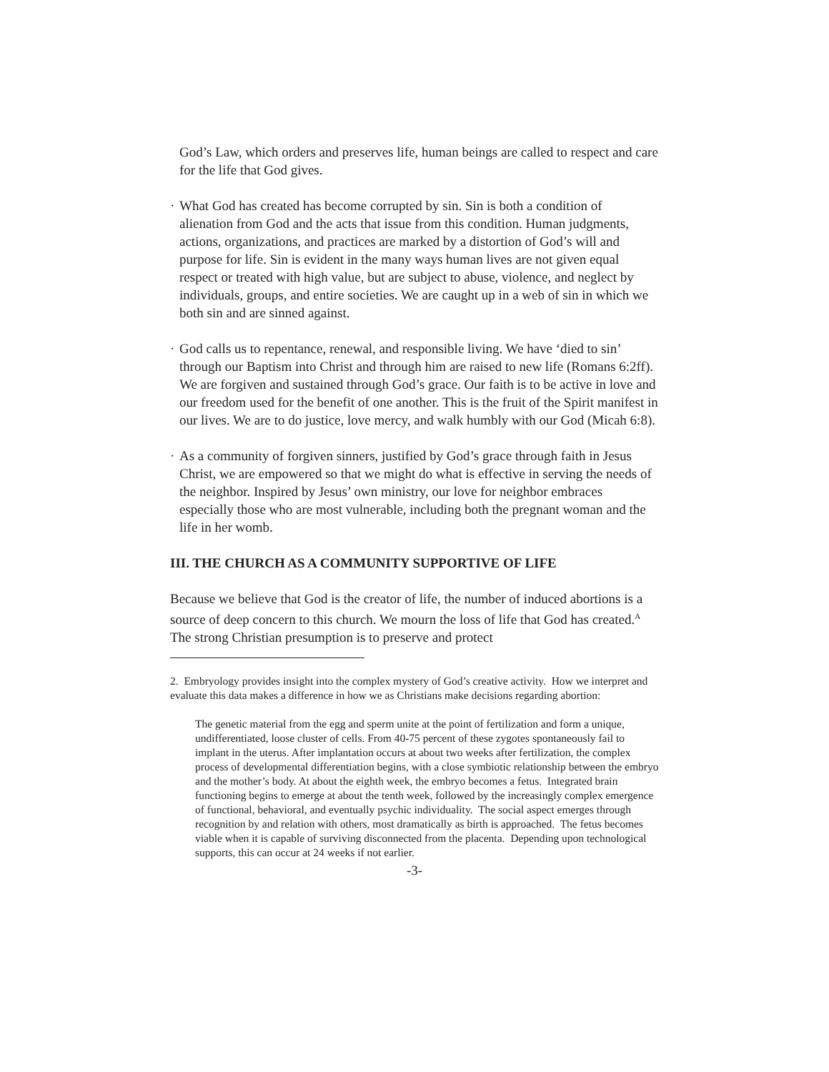God’s Law, which orders and preserves life, human beings are called to respect and care for the life that God gives.
· What God has created has become corrupted by sin. Sin is both a condition of alienation from God and the acts that issue from this condition. Human judgments, actions, organizations, and practices are marked by a distortion of God’s will and purpose for life. Sin is evident in the many ways human lives are not given equal respect or treated with high value, but are subject to abuse, violence, and neglect by individuals, groups, and entire societies. We are caught up in a web of sin in which we both sin and are sinned against.
· God calls us to repentance, renewal, and responsible living. We have ‘died to sin’ through our Baptism into Christ and through him are raised to new life (Romans 6:2ff). We are forgiven and sustained through God’s grace. Our faith is to be active in love and our freedom used for the benefit of one another. This is the fruit of the Spirit manifest in our lives. We are to do justice, love mercy, and walk humbly with our God (Micah 6:8).
· As a community of forgiven sinners, justified by God’s grace through faith in Jesus Christ, we are empowered so that we might do what is effective in serving the needs of the neighbor. Inspired by Jesus’ own ministry, our love for neighbor embraces especially those who are most vulnerable, including both the pregnant woman and the life in her womb.
III. THE CHURCH AS A COMMUNITY SUPPORTIVE OF LIFE
Because we believe that God is the creator of life, the number of induced abortions is a source of deep concern to this church. We mourn the loss of life that God has created.<sup>A</sup> The strong Christian presumption is to preserve and protect
2. Embryology provides insight into the complex mystery of God’s creative activity. How we interpret and evaluate this data makes a difference in how we as Christians make decisions regarding abortion:
The genetic material from the egg and sperm unite at the point of fertilization and form a unique, undifferentiated, loose cluster of cells. From 40-75 percent of these zygotes spontaneously fail to implant in the uterus. After implantation occurs at about two weeks after fertilization, the complex process of developmental differentiation begins, with a close symbiotic relationship between the embryo and the mother’s body. At about the eighth week, the embryo becomes a fetus. Integrated brain functioning begins to emerge at about the tenth week, followed by the increasingly complex emergence of functional, behavioral, and eventually psychic individuality. The social aspect emerges through recognition by and relation with others, most dramatically as birth is approached. The fetus becomes viable when it is capable of surviving disconnected from the placenta. Depending upon technological supports, this can occur at 24 weeks if not earlier.
-3-